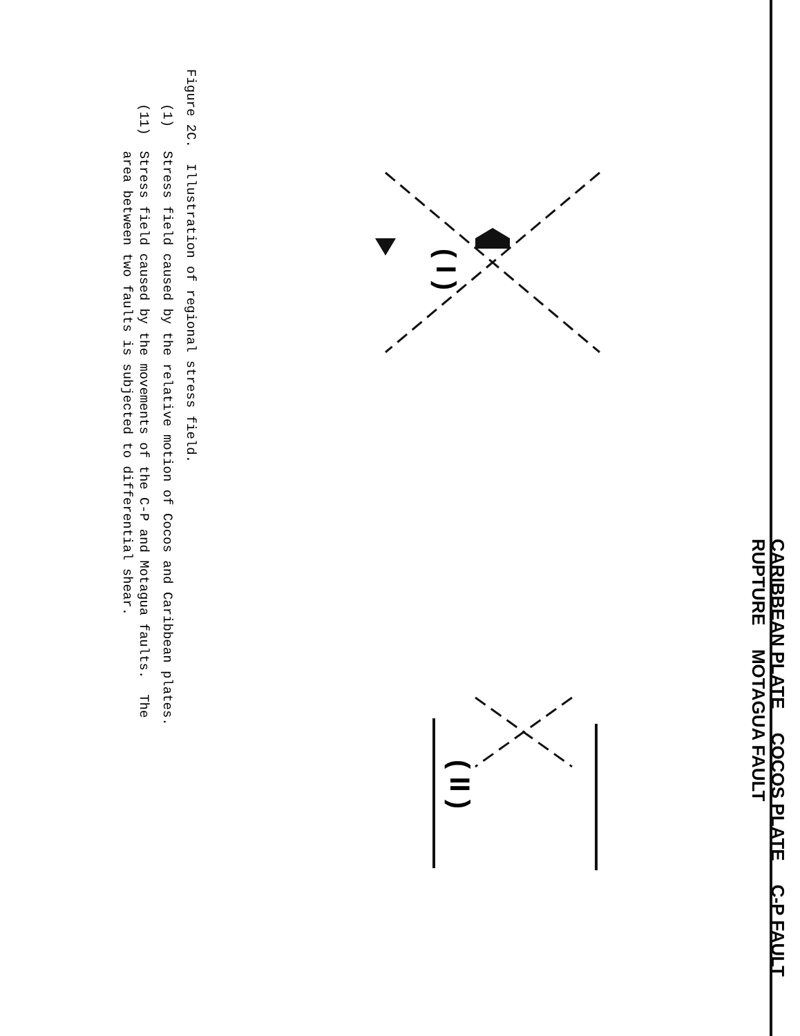( I )
CARIBBEAN PLATE
( II )
CARIBBEAN PLATE COCOS PLATE C-P FAULT RUPTURE MOTAGUA FAULT
Figure 2C. Illustration of regional stress field.
(1) Stress field caused by the relative motion of Cocos and Caribbean plates.
(11) Stress field caused by the movements of the C-P and Motagua faults. The
area between two faults is subjected to differential shear.